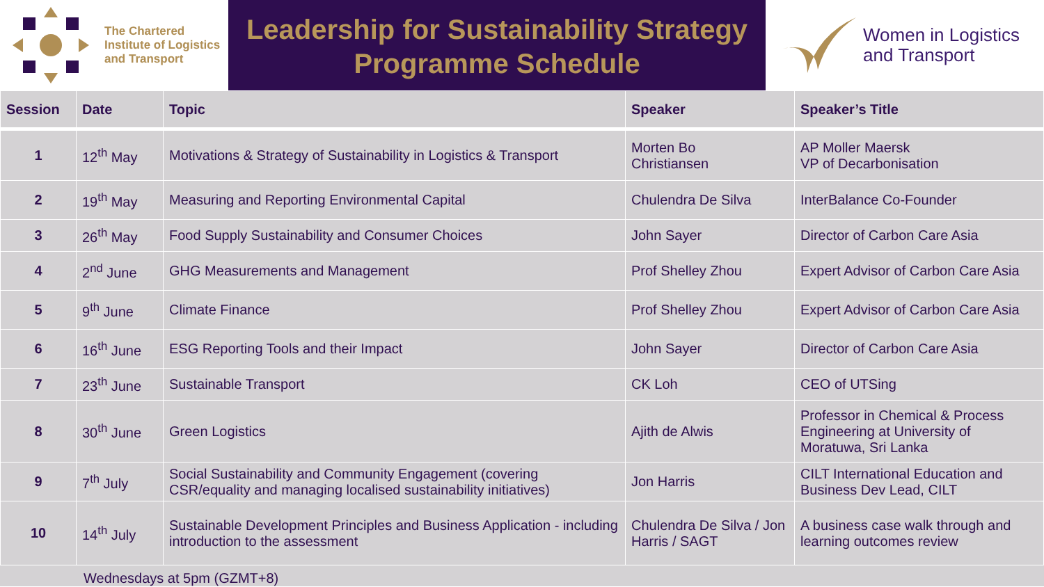The Chartered
Institute of Logistics
and Transport
Leadership for Sustainability Strategy
Programme Schedule
Women in Logistics
and Transport
| Session | Date | Topic | Speaker | Speaker’s Title |
| --- | --- | --- | --- | --- |
| 1 | 12<sup>th</sup> May | Motivations & Strategy of Sustainability in Logistics & Transport | Morten Bo Christiansen | AP Moller Maersk VP of Decarbonisation |
| 2 | 19<sup>th</sup> May | Measuring and Reporting Environmental Capital | Chulendra De Silva | InterBalance Co-Founder |
| 3 | 26<sup>th</sup> May | Food Supply Sustainability and Consumer Choices | John Sayer | Director of Carbon Care Asia |
| 4 | 2<sup>nd</sup> June | GHG Measurements and Management | Prof Shelley Zhou | Expert Advisor of Carbon Care Asia |
| 5 | 9<sup>th</sup> June | Climate Finance | Prof Shelley Zhou | Expert Advisor of Carbon Care Asia |
| 6 | 16<sup>th</sup> June | ESG Reporting Tools and their Impact | John Sayer | Director of Carbon Care Asia |
| 7 | 23<sup>th</sup> June | Sustainable Transport | CK Loh | CEO of UTSing |
| 8 | 30<sup>th</sup> June | Green Logistics | Ajith de Alwis | Professor in Chemical & Process Engineering at University of Moratuwa, Sri Lanka |
| 9 | 7<sup>th</sup> July | Social Sustainability and Community Engagement (covering CSR/equality and managing localised sustainability initiatives) | Jon Harris | CILT International Education and Business Dev Lead, CILT |
| 10 | 14<sup>th</sup> July | Sustainable Development Principles and Business Application - including introduction to the assessment | Chulendra De Silva / Jon Harris / SAGT | A business case walk through and learning outcomes review |
Wednesdays at 5pm (GZMT+8)